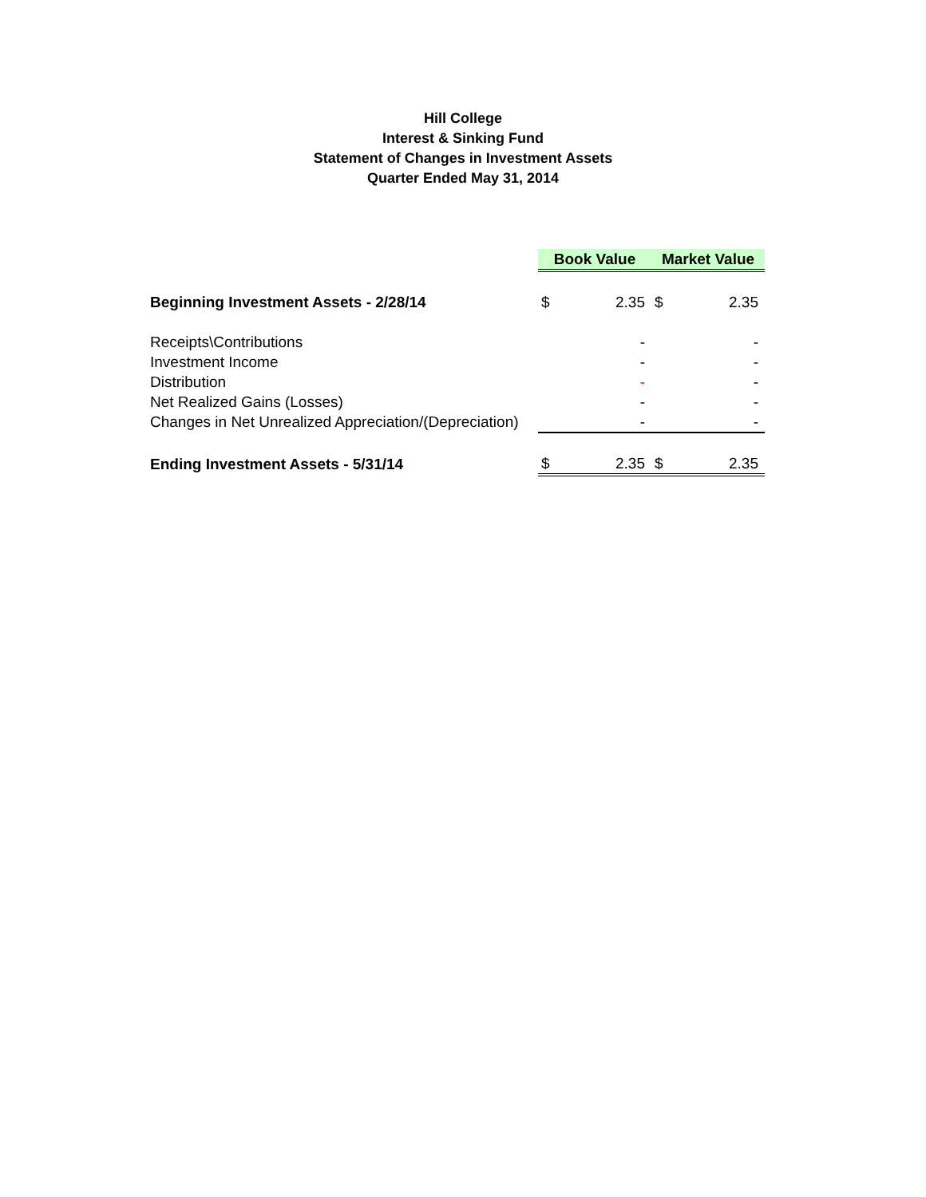Hill College
Interest & Sinking Fund
Statement of Changes in Investment Assets
Quarter Ended May 31, 2014
| | Book Value | | Market Value | |
| Beginning Investment Assets - 2/28/14 | $ | 2.35 | $ | 2.35 |
| Receipts\Contributions | | - | | - |
| Investment Income | | - | | - |
| Distribution | | - | | - |
| Net Realized Gains (Losses) | | - | | - |
| Changes in Net Unrealized Appreciation/(Depreciation) | | - | | - |
| Ending Investment Assets - 5/31/14 | $ | 2.35 | $ | 2.35 |